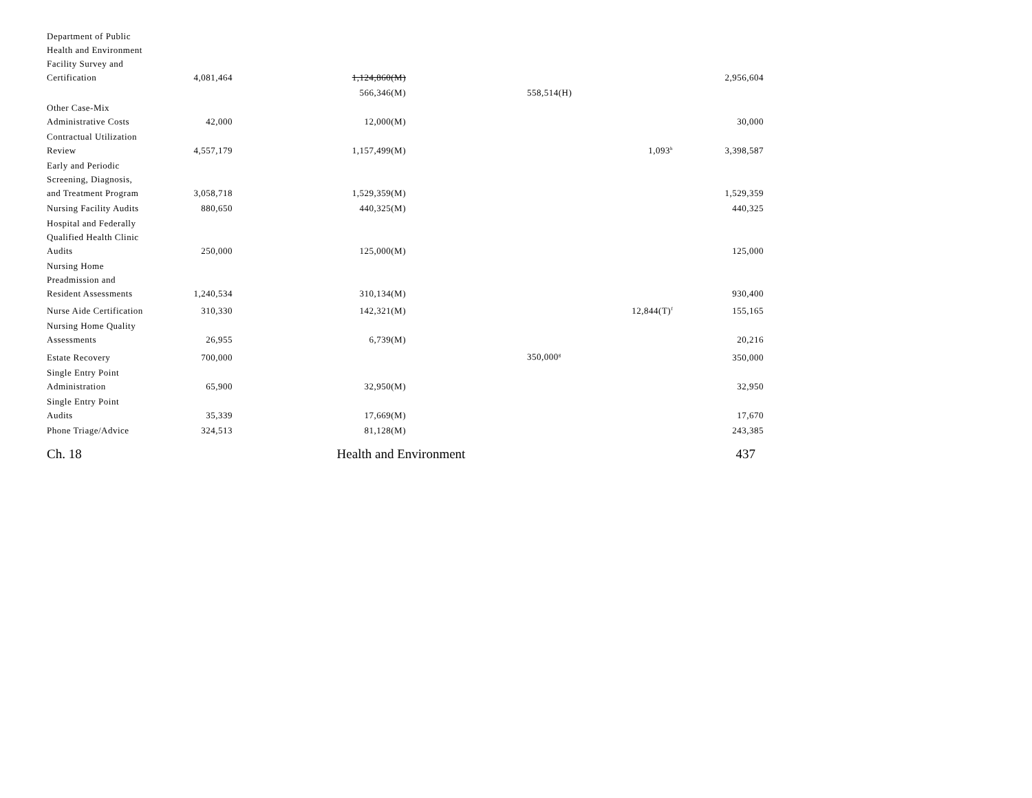| Department of Public Health and Environment Facility Survey and Certification | 4,081,464 | 1,124,860(M) | | | 2,956,604 |
| | | 566,346(M) | 558,514(H) | | |
| Other Case-Mix Administrative Costs | 42,000 | 12,000(M) | | | 30,000 |
| Contractual Utilization Review | 4,557,179 | 1,157,499(M) | | 1,093<sup>h</sup> | 3,398,587 |
| Early and Periodic Screening, Diagnosis, and Treatment Program | 3,058,718 | 1,529,359(M) | | | 1,529,359 |
| Nursing Facility Audits | 880,650 | 440,325(M) | | | 440,325 |
| Hospital and Federally Qualified Health Clinic Audits | 250,000 | 125,000(M) | | | 125,000 |
| Nursing Home Preadmission and Resident Assessments | 1,240,534 | 310,134(M) | | | 930,400 |
| Nurse Aide Certification | 310,330 | 142,321(M) | | 12,844(T)<sup>f</sup> | 155,165 |
| Nursing Home Quality Assessments | 26,955 | 6,739(M) | | | 20,216 |
| Estate Recovery | 700,000 | | 350,000<sup>g</sup> | | 350,000 |
| Single Entry Point Administration | 65,900 | 32,950(M) | | | 32,950 |
| Single Entry Point Audits | 35,339 | 17,669(M) | | | 17,670 |
| Phone Triage/Advice | 324,513 | 81,128(M) | | | 243,385 |
Ch. 18 Health and Environment 437